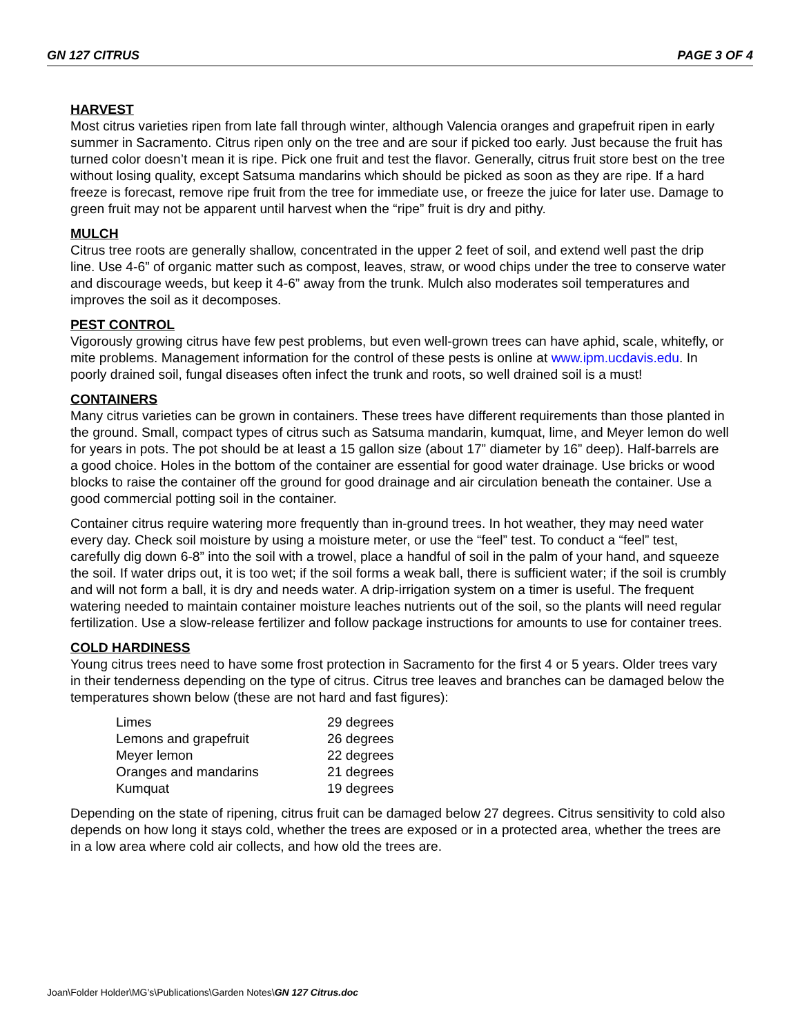GN 127 CITRUS PAGE 3 OF 4
HARVEST
Most citrus varieties ripen from late fall through winter, although Valencia oranges and grapefruit ripen in early summer in Sacramento. Citrus ripen only on the tree and are sour if picked too early. Just because the fruit has turned color doesn’t mean it is ripe. Pick one fruit and test the flavor. Generally, citrus fruit store best on the tree without losing quality, except Satsuma mandarins which should be picked as soon as they are ripe. If a hard freeze is forecast, remove ripe fruit from the tree for immediate use, or freeze the juice for later use. Damage to green fruit may not be apparent until harvest when the “ripe” fruit is dry and pithy.
MULCH
Citrus tree roots are generally shallow, concentrated in the upper 2 feet of soil, and extend well past the drip line. Use 4-6” of organic matter such as compost, leaves, straw, or wood chips under the tree to conserve water and discourage weeds, but keep it 4-6” away from the trunk. Mulch also moderates soil temperatures and improves the soil as it decomposes.
PEST CONTROL
Vigorously growing citrus have few pest problems, but even well-grown trees can have aphid, scale, whitefly, or mite problems. Management information for the control of these pests is online at www.ipm.ucdavis.edu. In poorly drained soil, fungal diseases often infect the trunk and roots, so well drained soil is a must!
CONTAINERS
Many citrus varieties can be grown in containers. These trees have different requirements than those planted in the ground. Small, compact types of citrus such as Satsuma mandarin, kumquat, lime, and Meyer lemon do well for years in pots. The pot should be at least a 15 gallon size (about 17” diameter by 16” deep). Half-barrels are a good choice. Holes in the bottom of the container are essential for good water drainage. Use bricks or wood blocks to raise the container off the ground for good drainage and air circulation beneath the container. Use a good commercial potting soil in the container.
Container citrus require watering more frequently than in-ground trees. In hot weather, they may need water every day. Check soil moisture by using a moisture meter, or use the “feel” test. To conduct a “feel” test, carefully dig down 6-8” into the soil with a trowel, place a handful of soil in the palm of your hand, and squeeze the soil. If water drips out, it is too wet; if the soil forms a weak ball, there is sufficient water; if the soil is crumbly and will not form a ball, it is dry and needs water. A drip-irrigation system on a timer is useful. The frequent watering needed to maintain container moisture leaches nutrients out of the soil, so the plants will need regular fertilization. Use a slow-release fertilizer and follow package instructions for amounts to use for container trees.
COLD HARDINESS
Young citrus trees need to have some frost protection in Sacramento for the first 4 or 5 years. Older trees vary in their tenderness depending on the type of citrus. Citrus tree leaves and branches can be damaged below the temperatures shown below (these are not hard and fast figures):
| Limes | 29 degrees |
| Lemons and grapefruit | 26 degrees |
| Meyer lemon | 22 degrees |
| Oranges and mandarins | 21 degrees |
| Kumquat | 19 degrees |
Depending on the state of ripening, citrus fruit can be damaged below 27 degrees. Citrus sensitivity to cold also depends on how long it stays cold, whether the trees are exposed or in a protected area, whether the trees are in a low area where cold air collects, and how old the trees are.
Joan\Folder Holder\MG’s\Publications\Garden Notes\GN 127 Citrus.doc